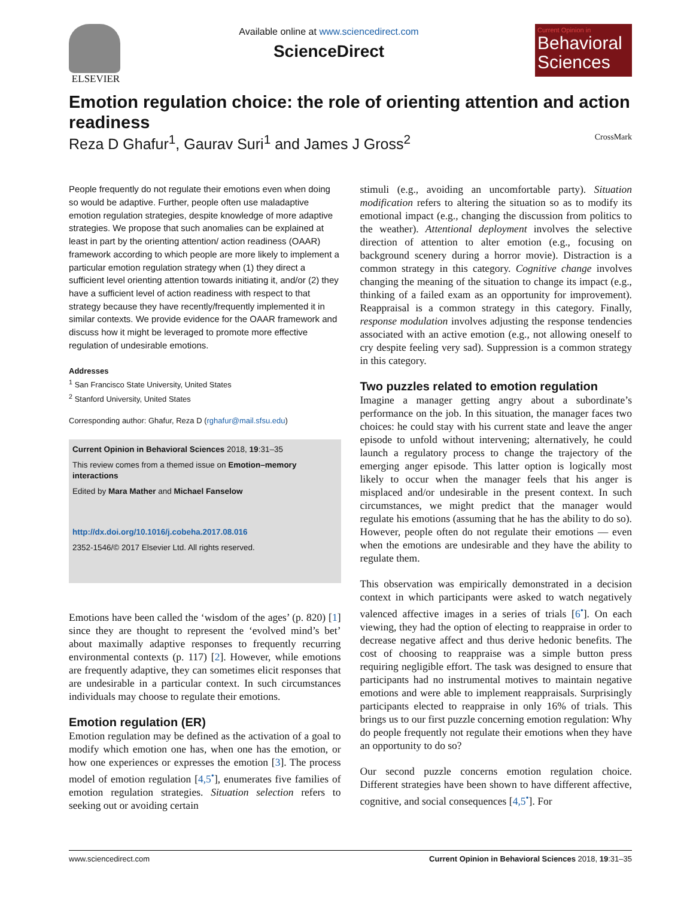ELSEVIER
Available online at www.sciencedirect.com
ScienceDirect
Current Opinion in
Behavioral Sciences
Emotion regulation choice: the role of orienting attention and action readiness
Reza D Ghafur<sup>1</sup>, Gaurav Suri<sup>1</sup> and James J Gross<sup>2</sup> CrossMark
People frequently do not regulate their emotions even when doing so would be adaptive. Further, people often use maladaptive emotion regulation strategies, despite knowledge of more adaptive strategies. We propose that such anomalies can be explained at least in part by the orienting attention/ action readiness (OAAR) framework according to which people are more likely to implement a particular emotion regulation strategy when (1) they direct a sufficient level orienting attention towards initiating it, and/or (2) they have a sufficient level of action readiness with respect to that strategy because they have recently/frequently implemented it in similar contexts. We provide evidence for the OAAR framework and discuss how it might be leveraged to promote more effective regulation of undesirable emotions.
Addresses
<sup>1</sup> San Francisco State University, United States
<sup>2</sup> Stanford University, United States
Corresponding author: Ghafur, Reza D (rghafur@mail.sfsu.edu)
Current Opinion in Behavioral Sciences 2018, 19:31–35
This review comes from a themed issue on Emotion–memory interactions
Edited by Mara Mather and Michael Fanselow
http://dx.doi.org/10.1016/j.cobeha.2017.08.016
2352-1546/© 2017 Elsevier Ltd. All rights reserved.
Emotions have been called the ‘wisdom of the ages’ (p. 820) [1] since they are thought to represent the ‘evolved mind’s bet’ about maximally adaptive responses to frequently recurring environmental contexts (p. 117) [2]. However, while emotions are frequently adaptive, they can sometimes elicit responses that are undesirable in a particular context. In such circumstances individuals may choose to regulate their emotions.
Emotion regulation (ER)
Emotion regulation may be defined as the activation of a goal to modify which emotion one has, when one has the emotion, or how one experiences or expresses the emotion [3]. The process model of emotion regulation [4,5<sup>•</sup>], enumerates five families of emotion regulation strategies. Situation selection refers to seeking out or avoiding certain
stimuli (e.g., avoiding an uncomfortable party). Situation modification refers to altering the situation so as to modify its emotional impact (e.g., changing the discussion from politics to the weather). Attentional deployment involves the selective direction of attention to alter emotion (e.g., focusing on background scenery during a horror movie). Distraction is a common strategy in this category. Cognitive change involves changing the meaning of the situation to change its impact (e.g., thinking of a failed exam as an opportunity for improvement). Reappraisal is a common strategy in this category. Finally, response modulation involves adjusting the response tendencies associated with an active emotion (e.g., not allowing oneself to cry despite feeling very sad). Suppression is a common strategy in this category.
Two puzzles related to emotion regulation
Imagine a manager getting angry about a subordinate’s performance on the job. In this situation, the manager faces two choices: he could stay with his current state and leave the anger episode to unfold without intervening; alternatively, he could launch a regulatory process to change the trajectory of the emerging anger episode. This latter option is logically most likely to occur when the manager feels that his anger is misplaced and/or undesirable in the present context. In such circumstances, we might predict that the manager would regulate his emotions (assuming that he has the ability to do so). However, people often do not regulate their emotions — even when the emotions are undesirable and they have the ability to regulate them.
This observation was empirically demonstrated in a decision context in which participants were asked to watch negatively valenced affective images in a series of trials [6<sup>•</sup>]. On each viewing, they had the option of electing to reappraise in order to decrease negative affect and thus derive hedonic benefits. The cost of choosing to reappraise was a simple button press requiring negligible effort. The task was designed to ensure that participants had no instrumental motives to maintain negative emotions and were able to implement reappraisals. Surprisingly participants elected to reappraise in only 16% of trials. This brings us to our first puzzle concerning emotion regulation: Why do people frequently not regulate their emotions when they have an opportunity to do so?
Our second puzzle concerns emotion regulation choice. Different strategies have been shown to have different affective, cognitive, and social consequences [4,5<sup>•</sup>]. For
www.sciencedirect.com Current Opinion in Behavioral Sciences 2018, 19:31–35